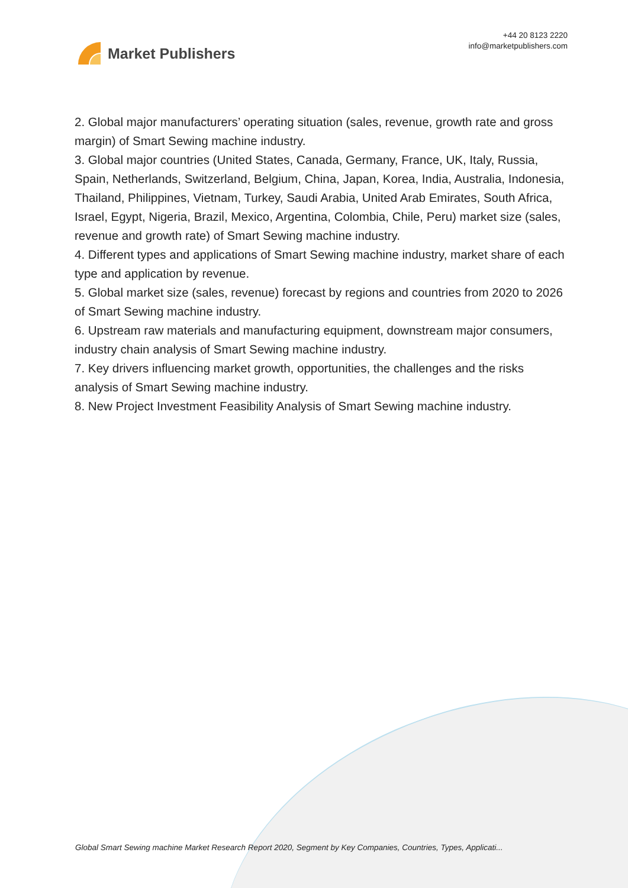Market Publishers
+44 20 8123 2220
info@marketpublishers.com
2. Global major manufacturers’ operating situation (sales, revenue, growth rate and gross margin) of Smart Sewing machine industry.
3. Global major countries (United States, Canada, Germany, France, UK, Italy, Russia, Spain, Netherlands, Switzerland, Belgium, China, Japan, Korea, India, Australia, Indonesia, Thailand, Philippines, Vietnam, Turkey, Saudi Arabia, United Arab Emirates, South Africa, Israel, Egypt, Nigeria, Brazil, Mexico, Argentina, Colombia, Chile, Peru) market size (sales, revenue and growth rate) of Smart Sewing machine industry.
4. Different types and applications of Smart Sewing machine industry, market share of each type and application by revenue.
5. Global market size (sales, revenue) forecast by regions and countries from 2020 to 2026 of Smart Sewing machine industry.
6. Upstream raw materials and manufacturing equipment, downstream major consumers, industry chain analysis of Smart Sewing machine industry.
7. Key drivers influencing market growth, opportunities, the challenges and the risks analysis of Smart Sewing machine industry.
8. New Project Investment Feasibility Analysis of Smart Sewing machine industry.
Global Smart Sewing machine Market Research Report 2020, Segment by Key Companies, Countries, Types, Applicati...